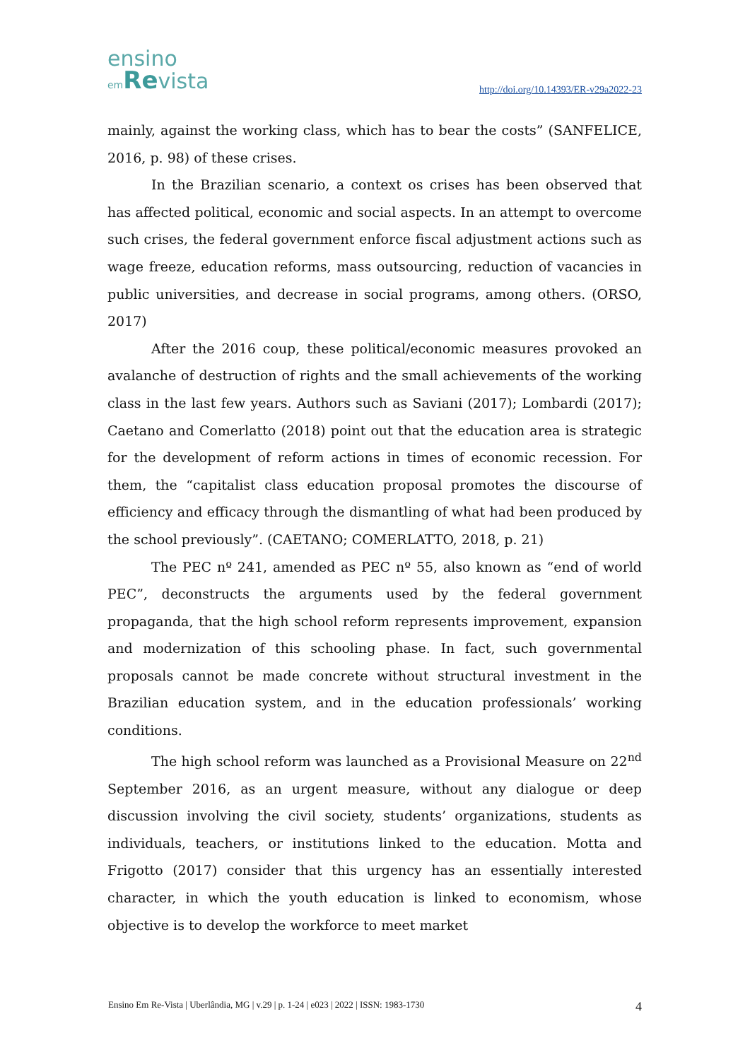ensino
em Revista
http://doi.org/10.14393/ER-v29a2022-23
mainly, against the working class, which has to bear the costs” (SANFELICE, 2016, p. 98) of these crises.
In the Brazilian scenario, a context os crises has been observed that has affected political, economic and social aspects. In an attempt to overcome such crises, the federal government enforce fiscal adjustment actions such as wage freeze, education reforms, mass outsourcing, reduction of vacancies in public universities, and decrease in social programs, among others. (ORSO, 2017)
After the 2016 coup, these political/economic measures provoked an avalanche of destruction of rights and the small achievements of the working class in the last few years. Authors such as Saviani (2017); Lombardi (2017); Caetano and Comerlatto (2018) point out that the education area is strategic for the development of reform actions in times of economic recession. For them, the “capitalist class education proposal promotes the discourse of efficiency and efficacy through the dismantling of what had been produced by the school previously”. (CAETANO; COMERLATTO, 2018, p. 21)
The PEC nº 241, amended as PEC nº 55, also known as “end of world PEC”, deconstructs the arguments used by the federal government propaganda, that the high school reform represents improvement, expansion and modernization of this schooling phase. In fact, such governmental proposals cannot be made concrete without structural investment in the Brazilian education system, and in the education professionals’ working conditions.
The high school reform was launched as a Provisional Measure on 22<sup>nd</sup> September 2016, as an urgent measure, without any dialogue or deep discussion involving the civil society, students’ organizations, students as individuals, teachers, or institutions linked to the education. Motta and Frigotto (2017) consider that this urgency has an essentially interested character, in which the youth education is linked to economism, whose objective is to develop the workforce to meet market
Ensino Em Re-Vista | Uberlândia, MG | v.29 | p. 1-24 | e023 | 2022 | ISSN: 1983-1730 4